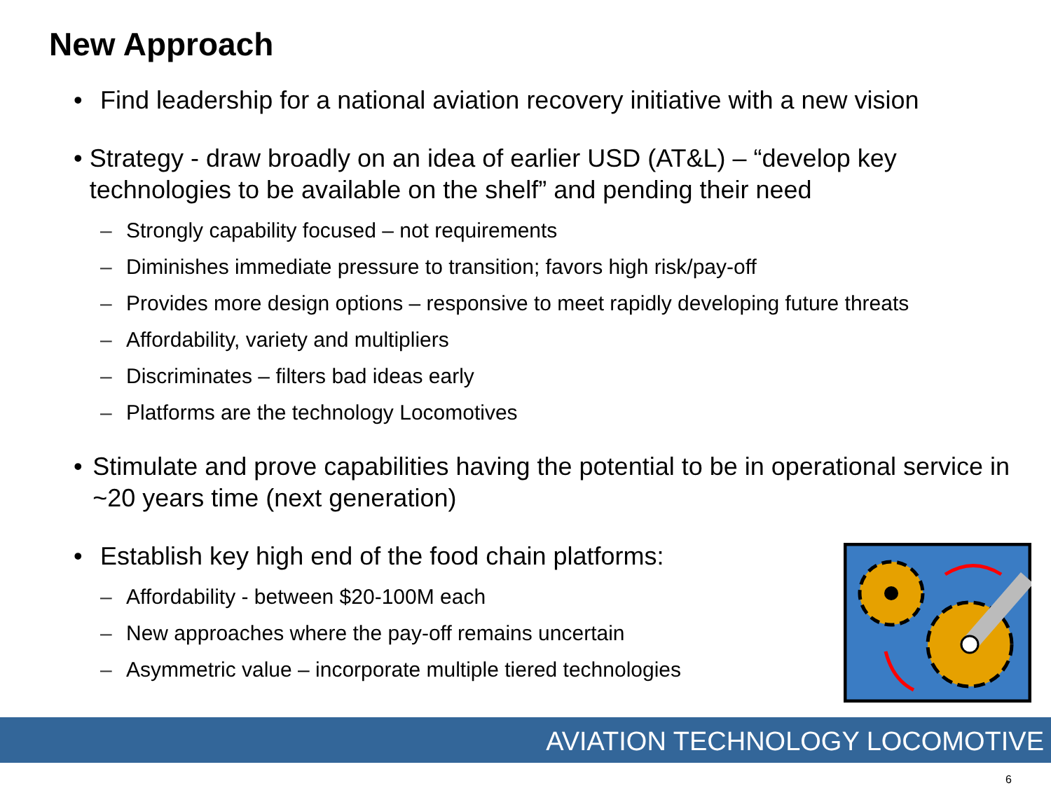New Approach
• Find leadership for a national aviation recovery initiative with a new vision
• Strategy - draw broadly on an idea of earlier USD (AT&L) – “develop key technologies to be available on the shelf” and pending their need
– Strongly capability focused – not requirements
– Diminishes immediate pressure to transition; favors high risk/pay-off
– Provides more design options – responsive to meet rapidly developing future threats
– Affordability, variety and multipliers
– Discriminates – filters bad ideas early
– Platforms are the technology Locomotives
• Stimulate and prove capabilities having the potential to be in operational service in ~20 years time (next generation)
• Establish key high end of the food chain platforms:
– Affordability - between $20-100M each
– New approaches where the pay-off remains uncertain
– Asymmetric value – incorporate multiple tiered technologies
AVIATION TECHNOLOGY LOCOMOTIVE
6